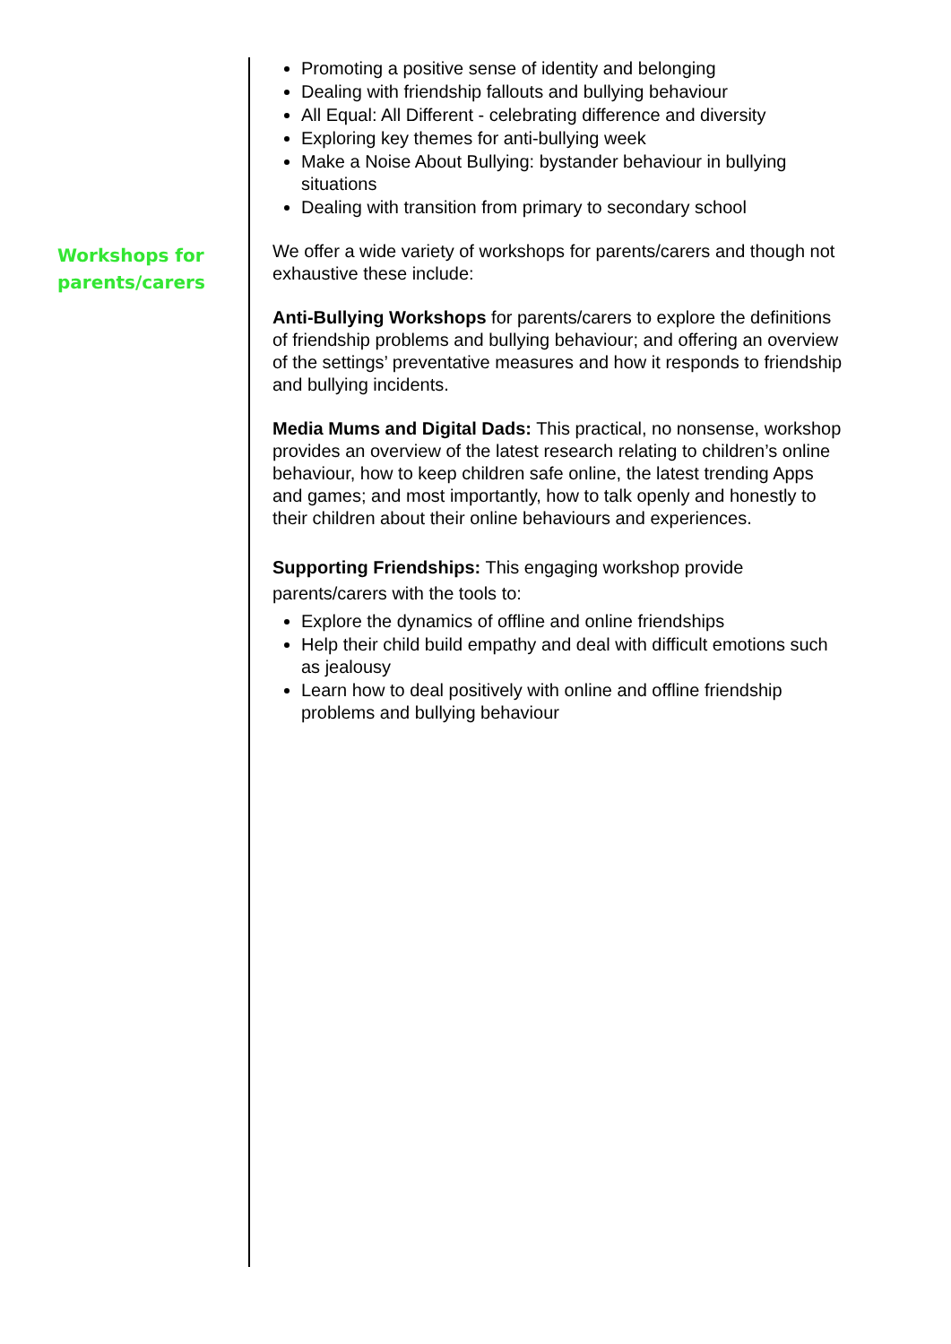Workshops for
parents/carers
Promoting a positive sense of identity and belonging
Dealing with friendship fallouts and bullying behaviour
All Equal: All Different - celebrating difference and diversity
Exploring key themes for anti-bullying week
Make a Noise About Bullying: bystander behaviour in bullying situations
Dealing with transition from primary to secondary school
We offer a wide variety of workshops for parents/carers and though not exhaustive these include:
Anti-Bullying Workshops for parents/carers to explore the definitions of friendship problems and bullying behaviour; and offering an overview of the settings’ preventative measures and how it responds to friendship and bullying incidents.
Media Mums and Digital Dads: This practical, no nonsense, workshop provides an overview of the latest research relating to children’s online behaviour, how to keep children safe online, the latest trending Apps and games; and most importantly, how to talk openly and honestly to their children about their online behaviours and experiences.
Supporting Friendships: This engaging workshop provide parents/carers with the tools to:
Explore the dynamics of offline and online friendships
Help their child build empathy and deal with difficult emotions such as jealousy
Learn how to deal positively with online and offline friendship problems and bullying behaviour